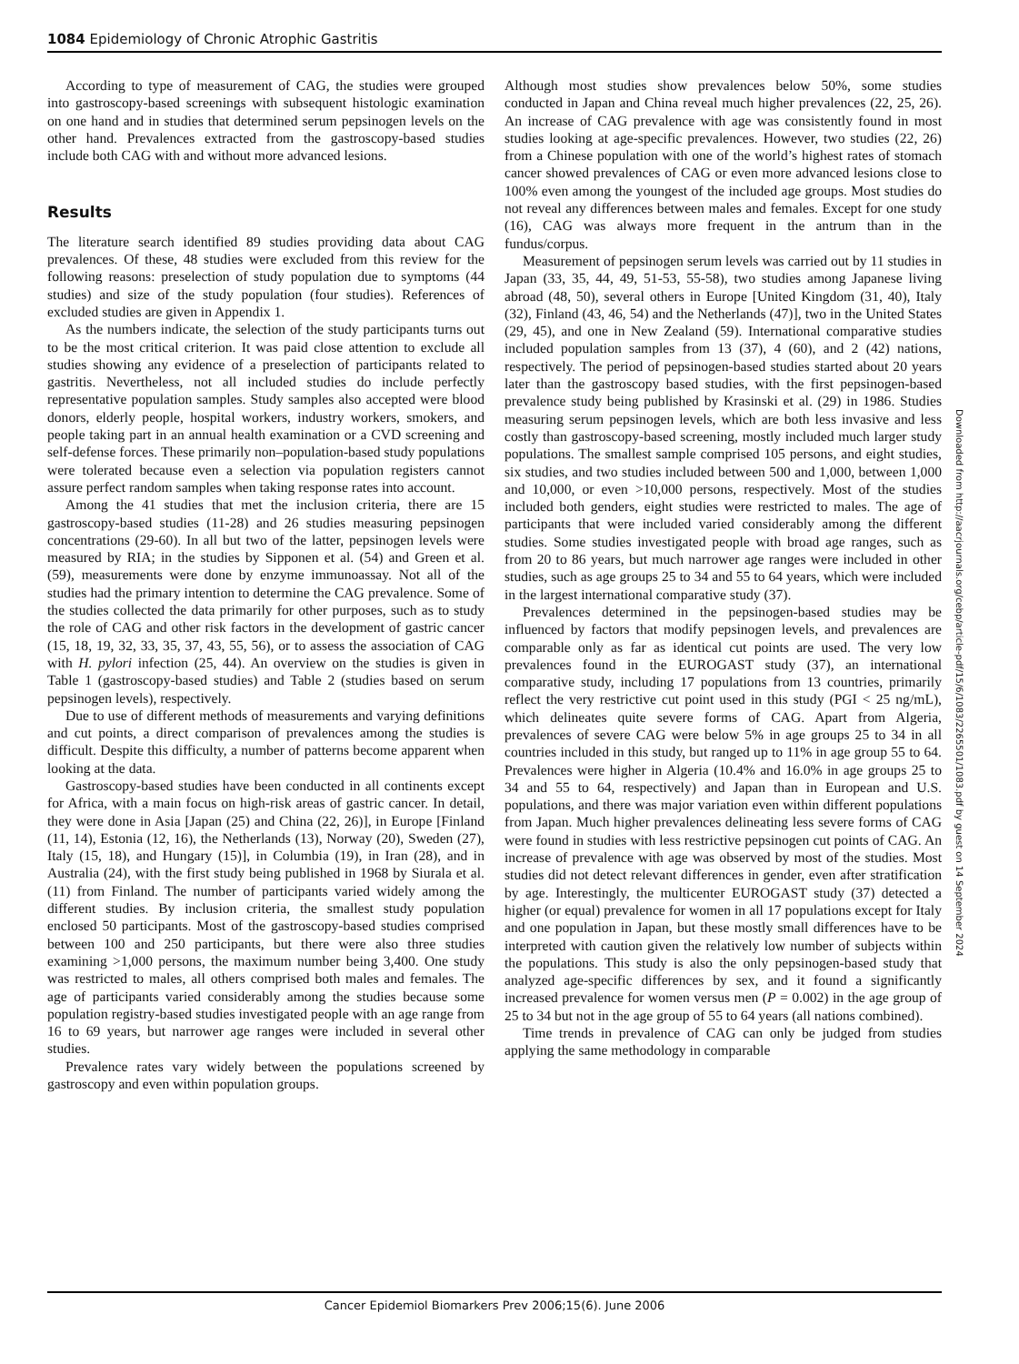1084 Epidemiology of Chronic Atrophic Gastritis
According to type of measurement of CAG, the studies were grouped into gastroscopy-based screenings with subsequent histologic examination on one hand and in studies that determined serum pepsinogen levels on the other hand. Prevalences extracted from the gastroscopy-based studies include both CAG with and without more advanced lesions.
Results
The literature search identified 89 studies providing data about CAG prevalences. Of these, 48 studies were excluded from this review for the following reasons: preselection of study population due to symptoms (44 studies) and size of the study population (four studies). References of excluded studies are given in Appendix 1.
As the numbers indicate, the selection of the study participants turns out to be the most critical criterion. It was paid close attention to exclude all studies showing any evidence of a preselection of participants related to gastritis. Nevertheless, not all included studies do include perfectly representative population samples. Study samples also accepted were blood donors, elderly people, hospital workers, industry workers, smokers, and people taking part in an annual health examination or a CVD screening and self-defense forces. These primarily non–population-based study populations were tolerated because even a selection via population registers cannot assure perfect random samples when taking response rates into account.
Among the 41 studies that met the inclusion criteria, there are 15 gastroscopy-based studies (11-28) and 26 studies measuring pepsinogen concentrations (29-60). In all but two of the latter, pepsinogen levels were measured by RIA; in the studies by Sipponen et al. (54) and Green et al. (59), measurements were done by enzyme immunoassay. Not all of the studies had the primary intention to determine the CAG prevalence. Some of the studies collected the data primarily for other purposes, such as to study the role of CAG and other risk factors in the development of gastric cancer (15, 18, 19, 32, 33, 35, 37, 43, 55, 56), or to assess the association of CAG with H. pylori infection (25, 44). An overview on the studies is given in Table 1 (gastroscopy-based studies) and Table 2 (studies based on serum pepsinogen levels), respectively.
Due to use of different methods of measurements and varying definitions and cut points, a direct comparison of prevalences among the studies is difficult. Despite this difficulty, a number of patterns become apparent when looking at the data.
Gastroscopy-based studies have been conducted in all continents except for Africa, with a main focus on high-risk areas of gastric cancer. In detail, they were done in Asia [Japan (25) and China (22, 26)], in Europe [Finland (11, 14), Estonia (12, 16), the Netherlands (13), Norway (20), Sweden (27), Italy (15, 18), and Hungary (15)], in Columbia (19), in Iran (28), and in Australia (24), with the first study being published in 1968 by Siurala et al. (11) from Finland. The number of participants varied widely among the different studies. By inclusion criteria, the smallest study population enclosed 50 participants. Most of the gastroscopy-based studies comprised between 100 and 250 participants, but there were also three studies examining >1,000 persons, the maximum number being 3,400. One study was restricted to males, all others comprised both males and females. The age of participants varied considerably among the studies because some population registry-based studies investigated people with an age range from 16 to 69 years, but narrower age ranges were included in several other studies.
Prevalence rates vary widely between the populations screened by gastroscopy and even within population groups.
Although most studies show prevalences below 50%, some studies conducted in Japan and China reveal much higher prevalences (22, 25, 26). An increase of CAG prevalence with age was consistently found in most studies looking at age-specific prevalences. However, two studies (22, 26) from a Chinese population with one of the world’s highest rates of stomach cancer showed prevalences of CAG or even more advanced lesions close to 100% even among the youngest of the included age groups. Most studies do not reveal any differences between males and females. Except for one study (16), CAG was always more frequent in the antrum than in the fundus/corpus.
Measurement of pepsinogen serum levels was carried out by 11 studies in Japan (33, 35, 44, 49, 51-53, 55-58), two studies among Japanese living abroad (48, 50), several others in Europe [United Kingdom (31, 40), Italy (32), Finland (43, 46, 54) and the Netherlands (47)], two in the United States (29, 45), and one in New Zealand (59). International comparative studies included population samples from 13 (37), 4 (60), and 2 (42) nations, respectively. The period of pepsinogen-based studies started about 20 years later than the gastroscopy based studies, with the first pepsinogen-based prevalence study being published by Krasinski et al. (29) in 1986. Studies measuring serum pepsinogen levels, which are both less invasive and less costly than gastroscopy-based screening, mostly included much larger study populations. The smallest sample comprised 105 persons, and eight studies, six studies, and two studies included between 500 and 1,000, between 1,000 and 10,000, or even >10,000 persons, respectively. Most of the studies included both genders, eight studies were restricted to males. The age of participants that were included varied considerably among the different studies. Some studies investigated people with broad age ranges, such as from 20 to 86 years, but much narrower age ranges were included in other studies, such as age groups 25 to 34 and 55 to 64 years, which were included in the largest international comparative study (37).
Prevalences determined in the pepsinogen-based studies may be influenced by factors that modify pepsinogen levels, and prevalences are comparable only as far as identical cut points are used. The very low prevalences found in the EUROGAST study (37), an international comparative study, including 17 populations from 13 countries, primarily reflect the very restrictive cut point used in this study (PGI < 25 ng/mL), which delineates quite severe forms of CAG. Apart from Algeria, prevalences of severe CAG were below 5% in age groups 25 to 34 in all countries included in this study, but ranged up to 11% in age group 55 to 64. Prevalences were higher in Algeria (10.4% and 16.0% in age groups 25 to 34 and 55 to 64, respectively) and Japan than in European and U.S. populations, and there was major variation even within different populations from Japan. Much higher prevalences delineating less severe forms of CAG were found in studies with less restrictive pepsinogen cut points of CAG. An increase of prevalence with age was observed by most of the studies. Most studies did not detect relevant differences in gender, even after stratification by age. Interestingly, the multicenter EUROGAST study (37) detected a higher (or equal) prevalence for women in all 17 populations except for Italy and one population in Japan, but these mostly small differences have to be interpreted with caution given the relatively low number of subjects within the populations. This study is also the only pepsinogen-based study that analyzed age-specific differences by sex, and it found a significantly increased prevalence for women versus men (P = 0.002) in the age group of 25 to 34 but not in the age group of 55 to 64 years (all nations combined).
Time trends in prevalence of CAG can only be judged from studies applying the same methodology in comparable
Downloaded from http://aacrjournals.org/cebp/article-pdf/15/6/1083/2265501/1083.pdf by guest on 14 September 2024
Cancer Epidemiol Biomarkers Prev 2006;15(6). June 2006